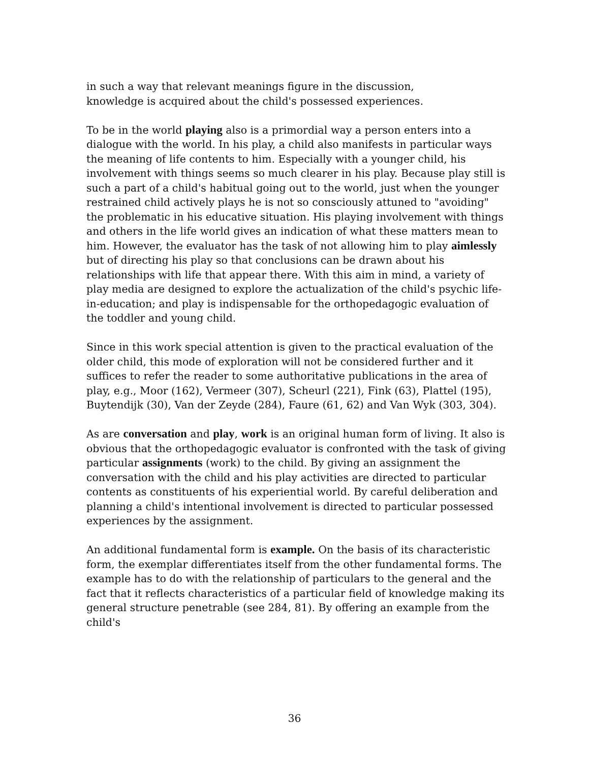in such a way that relevant meanings figure in the discussion,
knowledge is acquired about the child's possessed experiences.
To be in the world playing also is a primordial way a person enters into a dialogue with the world. In his play, a child also manifests in particular ways the meaning of life contents to him. Especially with a younger child, his involvement with things seems so much clearer in his play. Because play still is such a part of a child's habitual going out to the world, just when the younger restrained child actively plays he is not so consciously attuned to "avoiding" the problematic in his educative situation. His playing involvement with things and others in the life world gives an indication of what these matters mean to him. However, the evaluator has the task of not allowing him to play aimlessly but of directing his play so that conclusions can be drawn about his relationships with life that appear there. With this aim in mind, a variety of play media are designed to explore the actualization of the child's psychic life-in-education; and play is indispensable for the orthopedagogic evaluation of the toddler and young child.
Since in this work special attention is given to the practical evaluation of the older child, this mode of exploration will not be considered further and it suffices to refer the reader to some authoritative publications in the area of play, e.g., Moor (162), Vermeer (307), Scheurl (221), Fink (63), Plattel (195), Buytendijk (30), Van der Zeyde (284), Faure (61, 62) and Van Wyk (303, 304).
As are conversation and play, work is an original human form of living. It also is obvious that the orthopedagogic evaluator is confronted with the task of giving particular assignments (work) to the child. By giving an assignment the conversation with the child and his play activities are directed to particular contents as constituents of his experiential world. By careful deliberation and planning a child's intentional involvement is directed to particular possessed experiences by the assignment.
An additional fundamental form is example. On the basis of its characteristic form, the exemplar differentiates itself from the other fundamental forms. The example has to do with the relationship of particulars to the general and the fact that it reflects characteristics of a particular field of knowledge making its general structure penetrable (see 284, 81). By offering an example from the child's
36